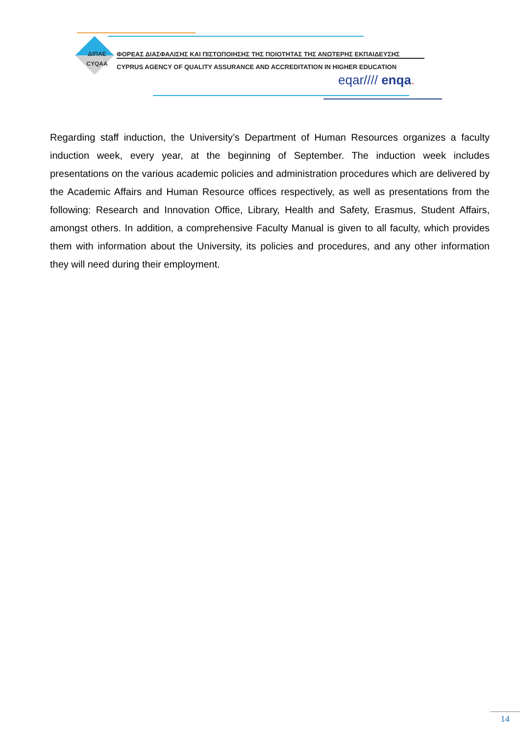ΔΙΠΑΕ
CYQAA
ΦΟΡΕΑΣ ΔΙΑΣΦΑΛΙΣΗΣ ΚΑΙ ΠΙΣΤΟΠΟΙΗΣΗΣ ΤΗΣ ΠΟΙΟΤΗΤΑΣ ΤΗΣ ΑΝΩΤΕΡΗΣ ΕΚΠΑΙΔΕΥΣΗΣ
CYPRUS AGENCY OF QUALITY ASSURANCE AND ACCREDITATION IN HIGHER EDUCATION
eqar//// enqa.
Regarding staff induction, the University’s Department of Human Resources organizes a faculty induction week, every year, at the beginning of September. The induction week includes presentations on the various academic policies and administration procedures which are delivered by the Academic Affairs and Human Resource offices respectively, as well as presentations from the following: Research and Innovation Office, Library, Health and Safety, Erasmus, Student Affairs, amongst others. In addition, a comprehensive Faculty Manual is given to all faculty, which provides them with information about the University, its policies and procedures, and any other information they will need during their employment.
14